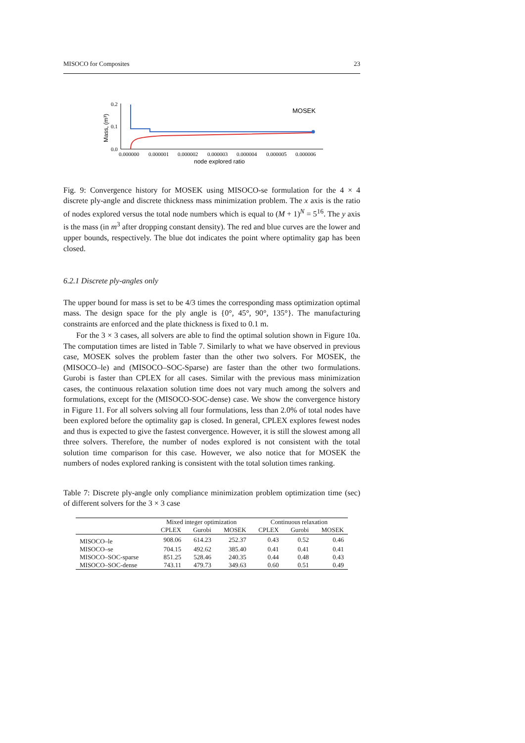MISOCO for Composites 23
Mass, (m³)
0.2
0.1
0.0
0.000000
0.000001
0.000002
0.000003
0.000004
0.000005
0.000006
node explored ratio
MOSEK
Fig. 9: Convergence history for MOSEK using MISOCO-se formulation for the 4 × 4 discrete ply-angle and discrete thickness mass minimization problem. The x axis is the ratio of nodes explored versus the total node numbers which is equal to (M + 1)<sup>N</sup> = 5<sup>16</sup>. The y axis is the mass (in m<sup>3</sup> after dropping constant density). The red and blue curves are the lower and upper bounds, respectively. The blue dot indicates the point where optimality gap has been closed.
6.2.1 Discrete ply-angles only
The upper bound for mass is set to be 4/3 times the corresponding mass optimization optimal mass. The design space for the ply angle is {0°, 45°, 90°, 135°}. The manufacturing constraints are enforced and the plate thickness is fixed to 0.1 m.
For the 3 × 3 cases, all solvers are able to find the optimal solution shown in Figure 10a. The computation times are listed in Table 7. Similarly to what we have observed in previous case, MOSEK solves the problem faster than the other two solvers. For MOSEK, the (MISOCO–le) and (MISOCO–SOC-Sparse) are faster than the other two formulations. Gurobi is faster than CPLEX for all cases. Similar with the previous mass minimization cases, the continuous relaxation solution time does not vary much among the solvers and formulations, except for the (MISOCO-SOC-dense) case. We show the convergence history in Figure 11. For all solvers solving all four formulations, less than 2.0% of total nodes have been explored before the optimality gap is closed. In general, CPLEX explores fewest nodes and thus is expected to give the fastest convergence. However, it is still the slowest among all three solvers. Therefore, the number of nodes explored is not consistent with the total solution time comparison for this case. However, we also notice that for MOSEK the numbers of nodes explored ranking is consistent with the total solution times ranking.
Table 7: Discrete ply-angle only compliance minimization problem optimization time (sec) of different solvers for the 3 × 3 case
| | Mixed integer optimization | | | Continuous relaxation | | |
| --- | --- | --- | --- | --- | --- | --- |
| | CPLEX | Gurobi | MOSEK | CPLEX | Gurobi | MOSEK |
| MISOCO–le | 908.06 | 614.23 | 252.37 | 0.43 | 0.52 | 0.46 |
| MISOCO–se | 704.15 | 492.62 | 385.40 | 0.41 | 0.41 | 0.41 |
| MISOCO–SOC-sparse | 851.25 | 528.46 | 240.35 | 0.44 | 0.48 | 0.43 |
| MISOCO–SOC-dense | 743.11 | 479.73 | 349.63 | 0.60 | 0.51 | 0.49 |